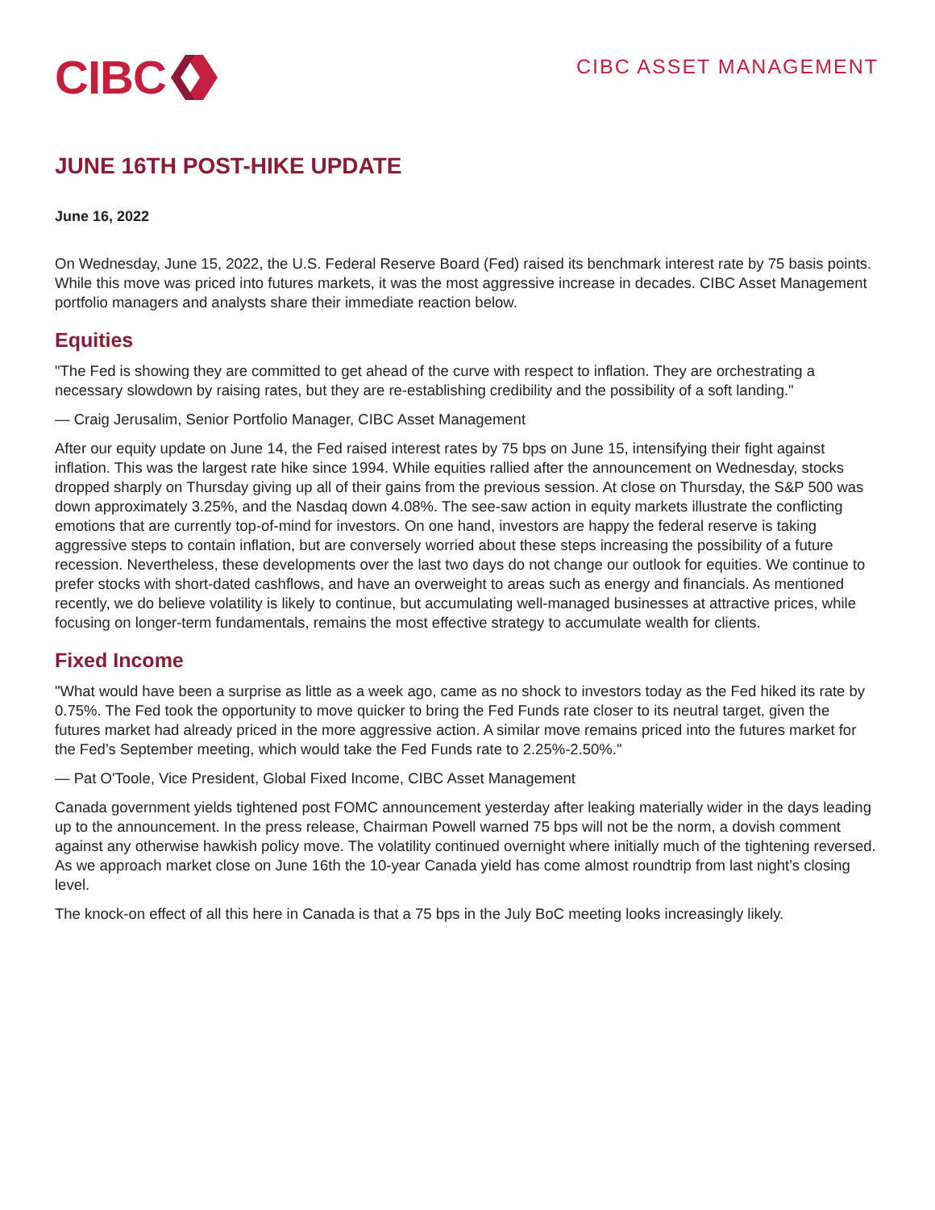CIBC
CIBC ASSET MANAGEMENT
JUNE 16TH POST-HIKE UPDATE
June 16, 2022
On Wednesday, June 15, 2022, the U.S. Federal Reserve Board (Fed) raised its benchmark interest rate by 75 basis points. While this move was priced into futures markets, it was the most aggressive increase in decades. CIBC Asset Management portfolio managers and analysts share their immediate reaction below.
Equities
"The Fed is showing they are committed to get ahead of the curve with respect to inflation. They are orchestrating a necessary slowdown by raising rates, but they are re-establishing credibility and the possibility of a soft landing."
— Craig Jerusalim, Senior Portfolio Manager, CIBC Asset Management
After our equity update on June 14, the Fed raised interest rates by 75 bps on June 15, intensifying their fight against inflation. This was the largest rate hike since 1994. While equities rallied after the announcement on Wednesday, stocks dropped sharply on Thursday giving up all of their gains from the previous session. At close on Thursday, the S&P 500 was down approximately 3.25%, and the Nasdaq down 4.08%. The see-saw action in equity markets illustrate the conflicting emotions that are currently top-of-mind for investors. On one hand, investors are happy the federal reserve is taking aggressive steps to contain inflation, but are conversely worried about these steps increasing the possibility of a future recession. Nevertheless, these developments over the last two days do not change our outlook for equities. We continue to prefer stocks with short-dated cashflows, and have an overweight to areas such as energy and financials. As mentioned recently, we do believe volatility is likely to continue, but accumulating well-managed businesses at attractive prices, while focusing on longer-term fundamentals, remains the most effective strategy to accumulate wealth for clients.
Fixed Income
"What would have been a surprise as little as a week ago, came as no shock to investors today as the Fed hiked its rate by 0.75%. The Fed took the opportunity to move quicker to bring the Fed Funds rate closer to its neutral target, given the futures market had already priced in the more aggressive action. A similar move remains priced into the futures market for the Fed’s September meeting, which would take the Fed Funds rate to 2.25%-2.50%."
— Pat O'Toole, Vice President, Global Fixed Income, CIBC Asset Management
Canada government yields tightened post FOMC announcement yesterday after leaking materially wider in the days leading up to the announcement. In the press release, Chairman Powell warned 75 bps will not be the norm, a dovish comment against any otherwise hawkish policy move. The volatility continued overnight where initially much of the tightening reversed. As we approach market close on June 16th the 10-year Canada yield has come almost roundtrip from last night’s closing level.
The knock-on effect of all this here in Canada is that a 75 bps in the July BoC meeting looks increasingly likely.